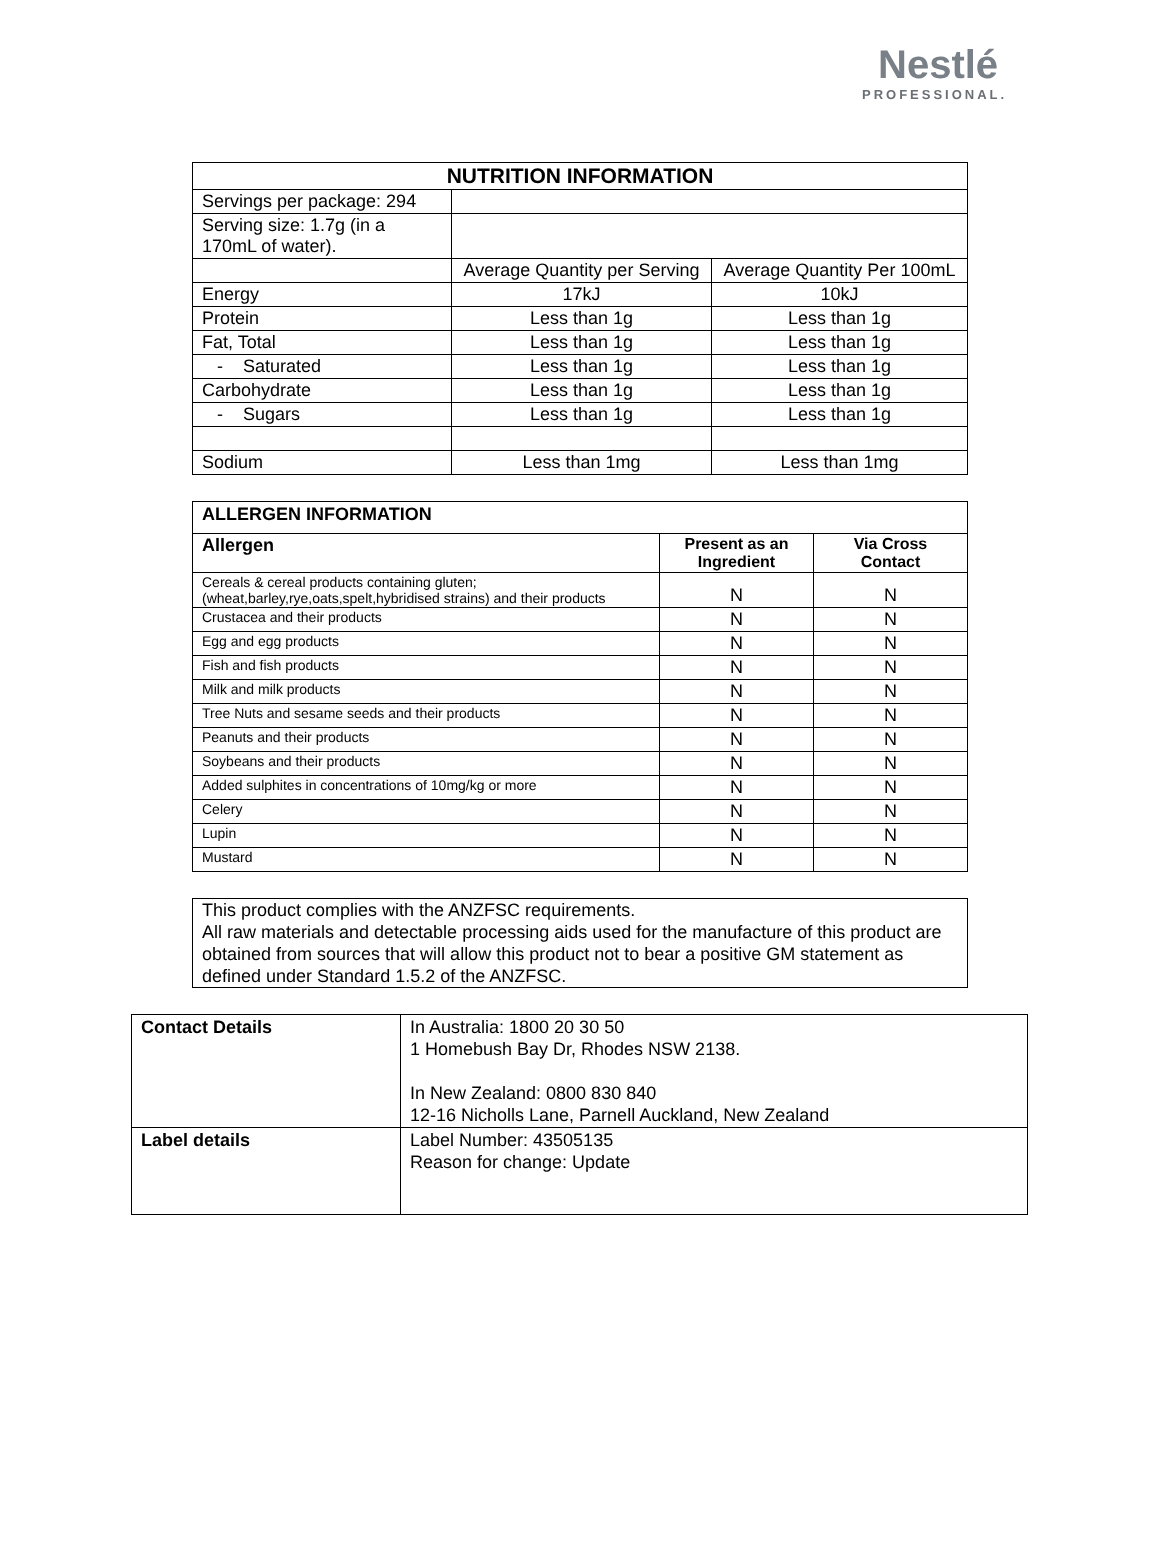Nestlé
PROFESSIONAL.
| NUTRITION INFORMATION | | |
| --- | --- | --- |
| Servings per package: 294 | | |
| Serving size: 1.7g (in a 170mL of water). | | |
| | Average Quantity per Serving | Average Quantity Per 100mL |
| Energy | 17kJ | 10kJ |
| Protein | Less than 1g | Less than 1g |
| Fat, Total | Less than 1g | Less than 1g |
| - Saturated | Less than 1g | Less than 1g |
| Carbohydrate | Less than 1g | Less than 1g |
| - Sugars | Less than 1g | Less than 1g |
| Sodium | Less than 1mg | Less than 1mg |
| ALLERGEN INFORMATION | | |
| --- | --- | --- |
| Allergen | Present as an Ingredient | Via Cross Contact |
| Cereals & cereal products containing gluten; (wheat,barley,rye,oats,spelt,hybridised strains) and their products | N | N |
| Crustacea and their products | N | N |
| Egg and egg products | N | N |
| Fish and fish products | N | N |
| Milk and milk products | N | N |
| Tree Nuts and sesame seeds and their products | N | N |
| Peanuts and their products | N | N |
| Soybeans and their products | N | N |
| Added sulphites in concentrations of 10mg/kg or more | N | N |
| Celery | N | N |
| Lupin | N | N |
| Mustard | N | N |
This product complies with the ANZFSC requirements.
All raw materials and detectable processing aids used for the manufacture of this product are obtained from sources that will allow this product not to bear a positive GM statement as defined under Standard 1.5.2 of the ANZFSC.
| Contact Details | In Australia: 1800 20 30 50 1 Homebush Bay Dr, Rhodes NSW 2138. In New Zealand: 0800 830 840 12-16 Nicholls Lane, Parnell Auckland, New Zealand |
| Label details | Label Number: 43505135 Reason for change: Update |